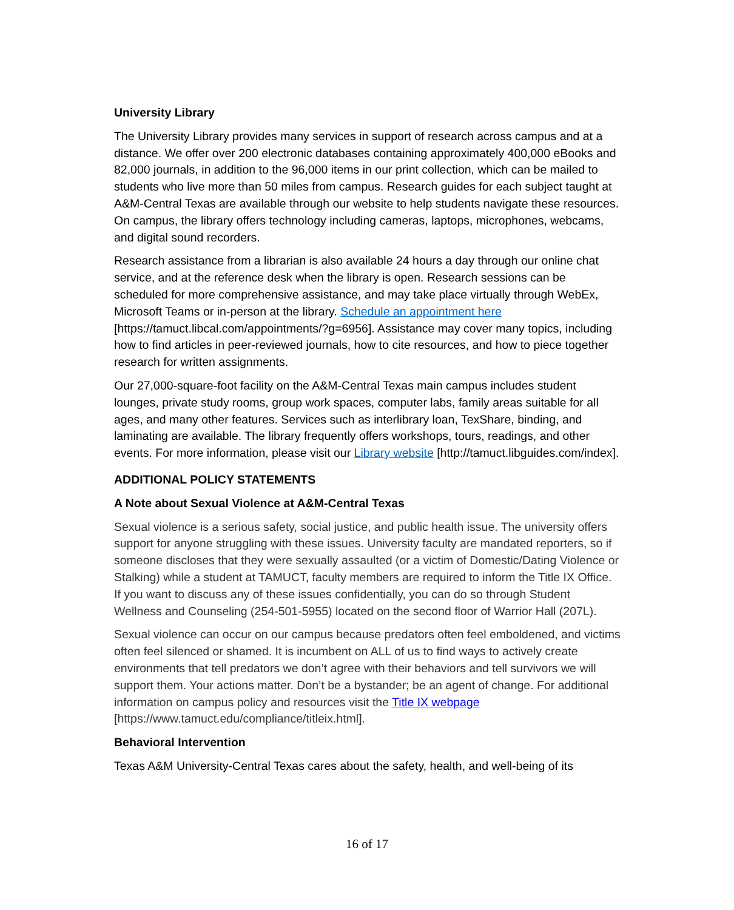University Library
The University Library provides many services in support of research across campus and at a distance. We offer over 200 electronic databases containing approximately 400,000 eBooks and 82,000 journals, in addition to the 96,000 items in our print collection, which can be mailed to students who live more than 50 miles from campus. Research guides for each subject taught at A&M-Central Texas are available through our website to help students navigate these resources. On campus, the library offers technology including cameras, laptops, microphones, webcams, and digital sound recorders.
Research assistance from a librarian is also available 24 hours a day through our online chat service, and at the reference desk when the library is open. Research sessions can be scheduled for more comprehensive assistance, and may take place virtually through WebEx, Microsoft Teams or in-person at the library. Schedule an appointment here [https://tamuct.libcal.com/appointments/?g=6956]. Assistance may cover many topics, including how to find articles in peer-reviewed journals, how to cite resources, and how to piece together research for written assignments.
Our 27,000-square-foot facility on the A&M-Central Texas main campus includes student lounges, private study rooms, group work spaces, computer labs, family areas suitable for all ages, and many other features. Services such as interlibrary loan, TexShare, binding, and laminating are available. The library frequently offers workshops, tours, readings, and other events. For more information, please visit our Library website [http://tamuct.libguides.com/index].
ADDITIONAL POLICY STATEMENTS
A Note about Sexual Violence at A&M-Central Texas
Sexual violence is a serious safety, social justice, and public health issue. The university offers support for anyone struggling with these issues. University faculty are mandated reporters, so if someone discloses that they were sexually assaulted (or a victim of Domestic/Dating Violence or Stalking) while a student at TAMUCT, faculty members are required to inform the Title IX Office. If you want to discuss any of these issues confidentially, you can do so through Student Wellness and Counseling (254-501-5955) located on the second floor of Warrior Hall (207L).
Sexual violence can occur on our campus because predators often feel emboldened, and victims often feel silenced or shamed. It is incumbent on ALL of us to find ways to actively create environments that tell predators we don’t agree with their behaviors and tell survivors we will support them. Your actions matter. Don’t be a bystander; be an agent of change. For additional information on campus policy and resources visit the Title IX webpage [https://www.tamuct.edu/compliance/titleix.html].
Behavioral Intervention
Texas A&M University-Central Texas cares about the safety, health, and well-being of its
16 of 17